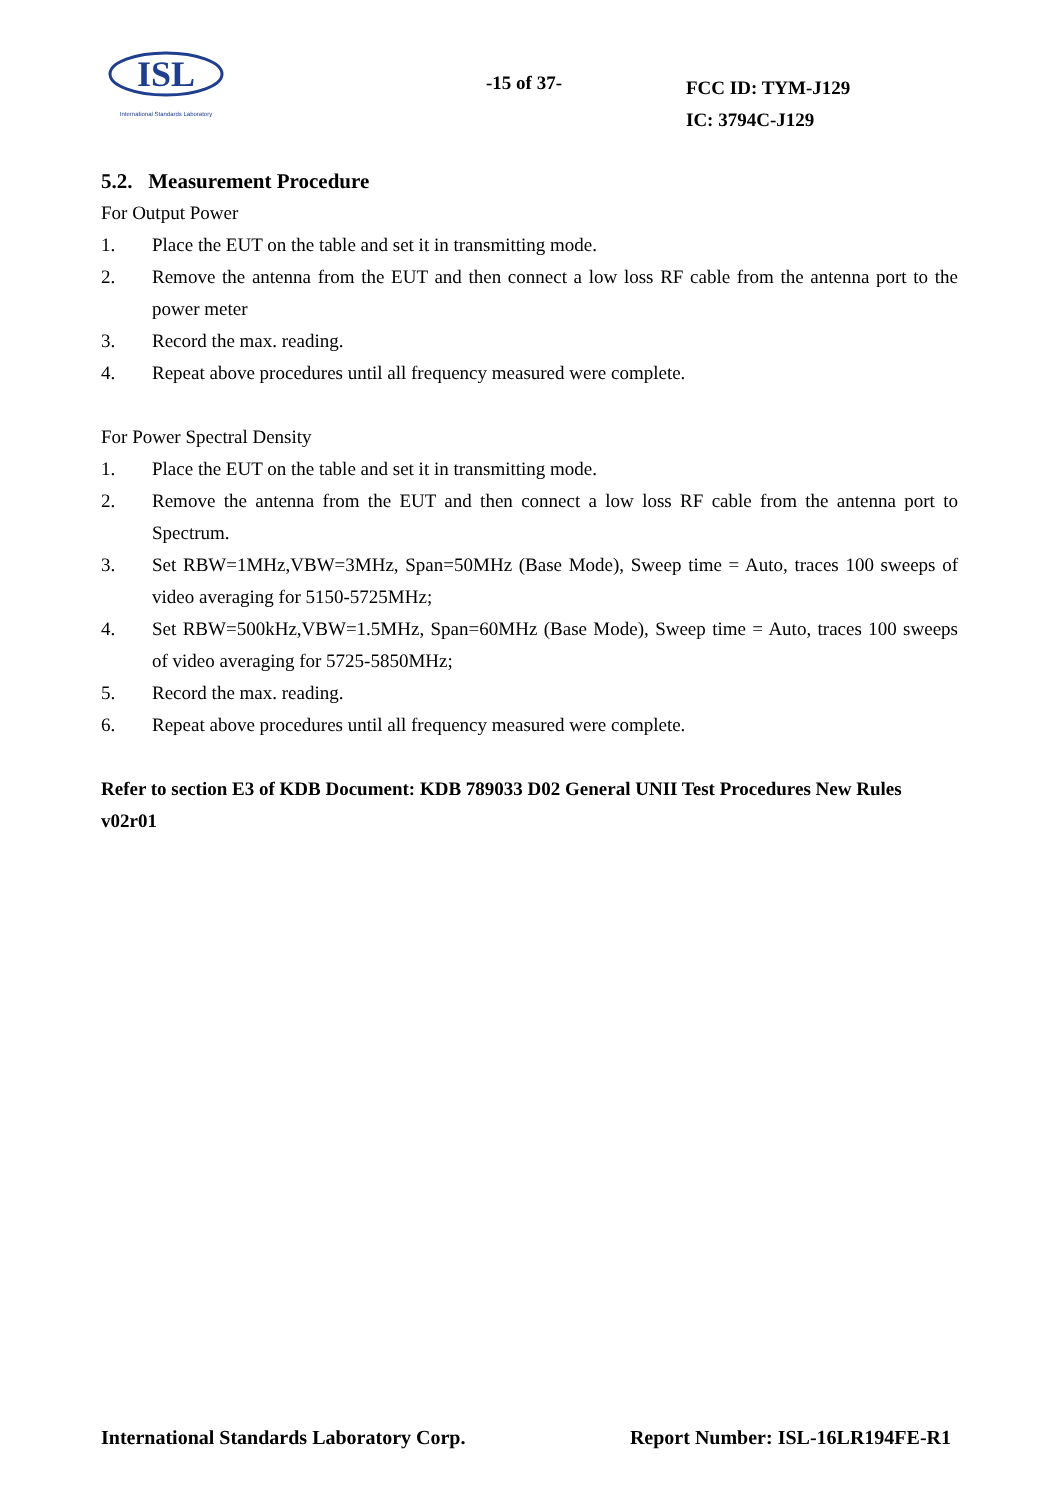ISL
International Standards Laboratory
-15 of 37-
FCC ID: TYM-J129
IC: 3794C-J129
5.2. Measurement Procedure
For Output Power
1. Place the EUT on the table and set it in transmitting mode.
2. Remove the antenna from the EUT and then connect a low loss RF cable from the antenna port to the power meter
3. Record the max. reading.
4. Repeat above procedures until all frequency measured were complete.
For Power Spectral Density
1. Place the EUT on the table and set it in transmitting mode.
2. Remove the antenna from the EUT and then connect a low loss RF cable from the antenna port to Spectrum.
3. Set RBW=1MHz,VBW=3MHz, Span=50MHz (Base Mode), Sweep time = Auto, traces 100 sweeps of video averaging for 5150-5725MHz;
4. Set RBW=500kHz,VBW=1.5MHz, Span=60MHz (Base Mode), Sweep time = Auto, traces 100 sweeps of video averaging for 5725-5850MHz;
5. Record the max. reading.
6. Repeat above procedures until all frequency measured were complete.
Refer to section E3 of KDB Document: KDB 789033 D02 General UNII Test Procedures New Rules v02r01
International Standards Laboratory Corp. Report Number: ISL-16LR194FE-R1